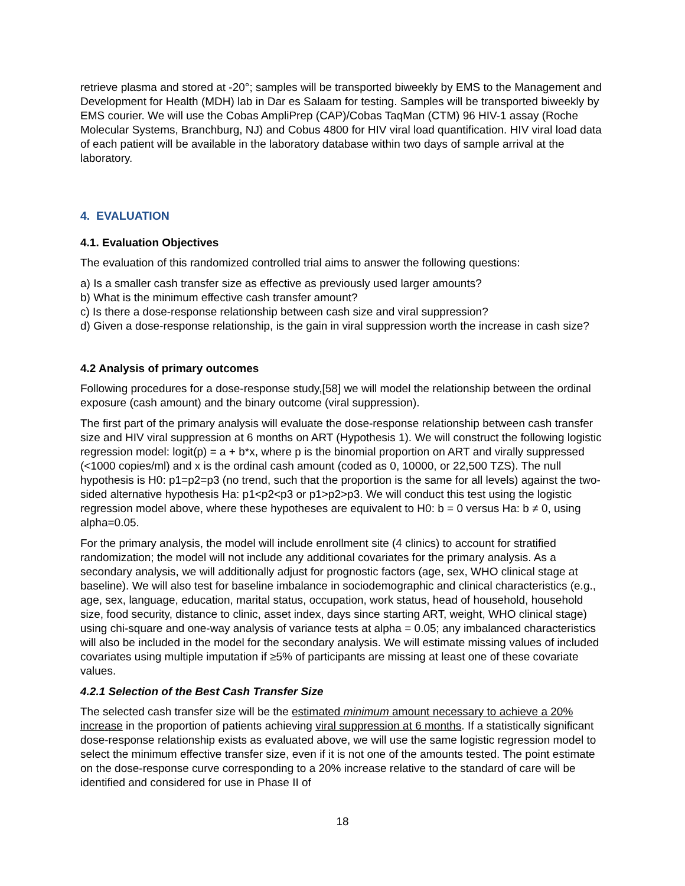retrieve plasma and stored at -20°; samples will be transported biweekly by EMS to the Management and Development for Health (MDH) lab in Dar es Salaam for testing. Samples will be transported biweekly by EMS courier. We will use the Cobas AmpliPrep (CAP)/Cobas TaqMan (CTM) 96 HIV-1 assay (Roche Molecular Systems, Branchburg, NJ) and Cobus 4800 for HIV viral load quantification. HIV viral load data of each patient will be available in the laboratory database within two days of sample arrival at the laboratory.
4. EVALUATION
4.1. Evaluation Objectives
The evaluation of this randomized controlled trial aims to answer the following questions:
a) Is a smaller cash transfer size as effective as previously used larger amounts?
b) What is the minimum effective cash transfer amount?
c) Is there a dose-response relationship between cash size and viral suppression?
d) Given a dose-response relationship, is the gain in viral suppression worth the increase in cash size?
4.2 Analysis of primary outcomes
Following procedures for a dose-response study,[58] we will model the relationship between the ordinal exposure (cash amount) and the binary outcome (viral suppression).
The first part of the primary analysis will evaluate the dose-response relationship between cash transfer size and HIV viral suppression at 6 months on ART (Hypothesis 1). We will construct the following logistic regression model: logit(p) = a + b*x, where p is the binomial proportion on ART and virally suppressed (<1000 copies/ml) and x is the ordinal cash amount (coded as 0, 10000, or 22,500 TZS). The null hypothesis is H0: p1=p2=p3 (no trend, such that the proportion is the same for all levels) against the two-sided alternative hypothesis Ha: p1<p2<p3 or p1>p2>p3. We will conduct this test using the logistic regression model above, where these hypotheses are equivalent to H0: b = 0 versus Ha: b ≠ 0, using alpha=0.05.
For the primary analysis, the model will include enrollment site (4 clinics) to account for stratified randomization; the model will not include any additional covariates for the primary analysis. As a secondary analysis, we will additionally adjust for prognostic factors (age, sex, WHO clinical stage at baseline). We will also test for baseline imbalance in sociodemographic and clinical characteristics (e.g., age, sex, language, education, marital status, occupation, work status, head of household, household size, food security, distance to clinic, asset index, days since starting ART, weight, WHO clinical stage) using chi-square and one-way analysis of variance tests at alpha = 0.05; any imbalanced characteristics will also be included in the model for the secondary analysis. We will estimate missing values of included covariates using multiple imputation if ≥5% of participants are missing at least one of these covariate values.
4.2.1 Selection of the Best Cash Transfer Size
The selected cash transfer size will be the estimated minimum amount necessary to achieve a 20% increase in the proportion of patients achieving viral suppression at 6 months. If a statistically significant dose-response relationship exists as evaluated above, we will use the same logistic regression model to select the minimum effective transfer size, even if it is not one of the amounts tested. The point estimate on the dose-response curve corresponding to a 20% increase relative to the standard of care will be identified and considered for use in Phase II of
18